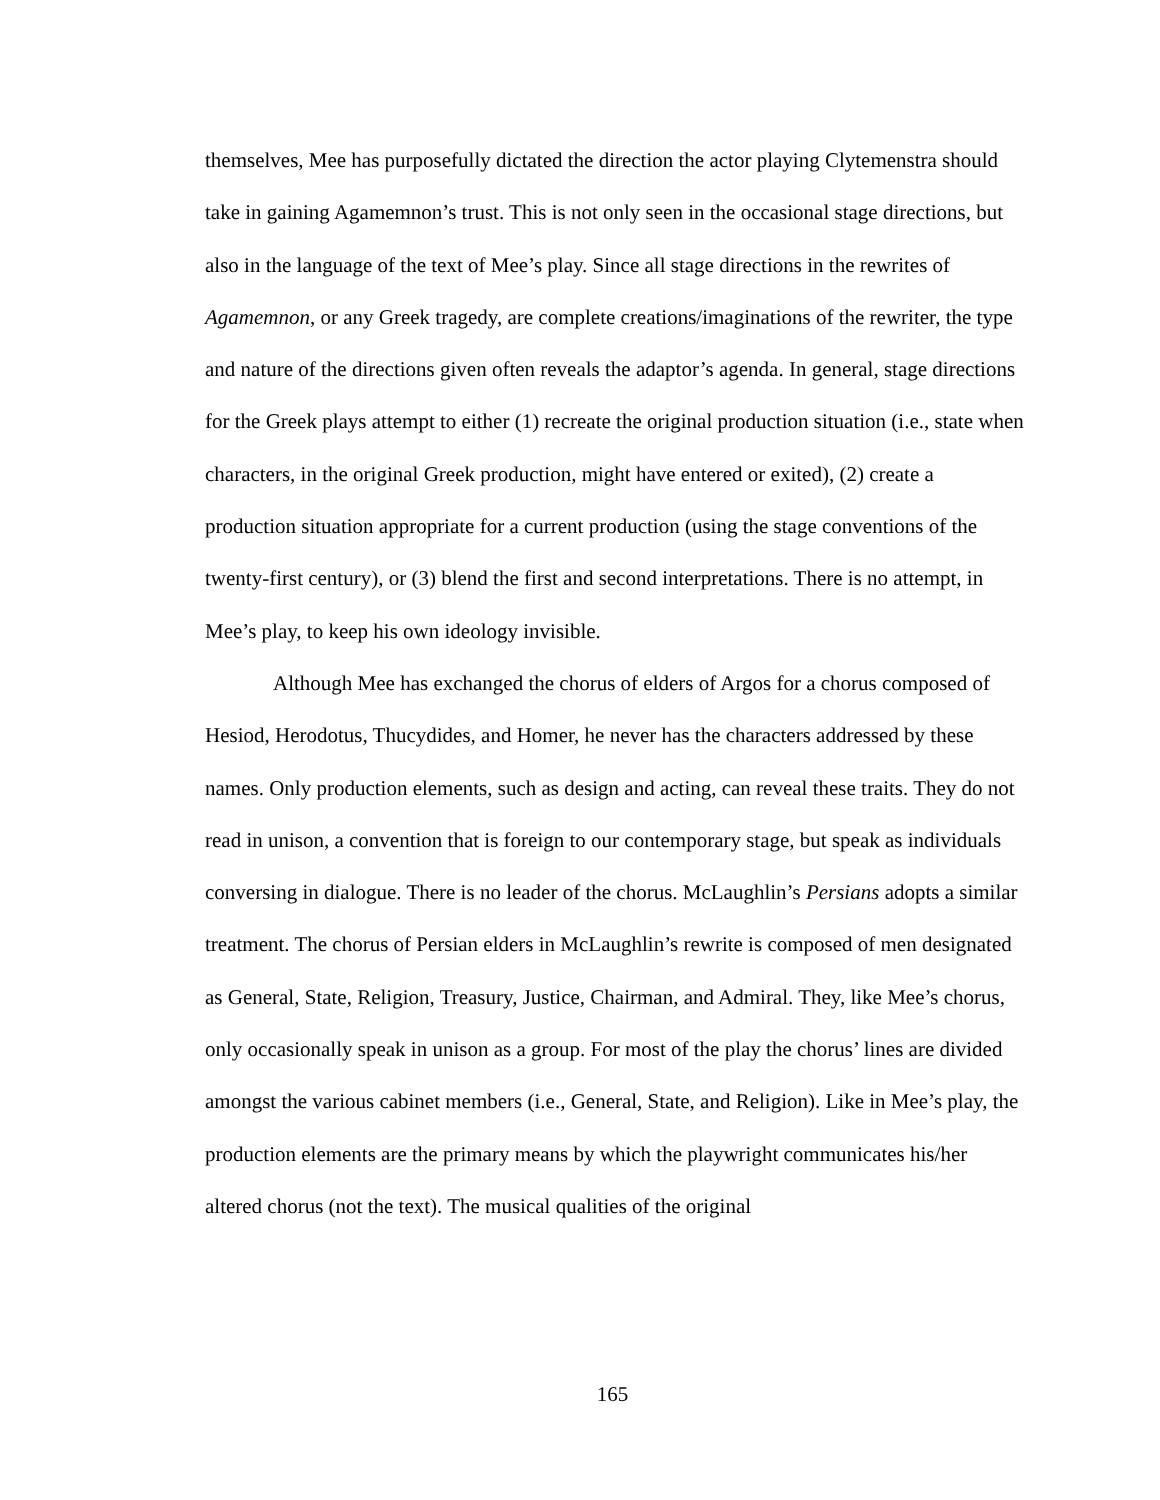themselves, Mee has purposefully dictated the direction the actor playing Clytemenstra should take in gaining Agamemnon’s trust. This is not only seen in the occasional stage directions, but also in the language of the text of Mee’s play. Since all stage directions in the rewrites of Agamemnon, or any Greek tragedy, are complete creations/imaginations of the rewriter, the type and nature of the directions given often reveals the adaptor’s agenda. In general, stage directions for the Greek plays attempt to either (1) recreate the original production situation (i.e., state when characters, in the original Greek production, might have entered or exited), (2) create a production situation appropriate for a current production (using the stage conventions of the twenty-first century), or (3) blend the first and second interpretations. There is no attempt, in Mee’s play, to keep his own ideology invisible.
Although Mee has exchanged the chorus of elders of Argos for a chorus composed of Hesiod, Herodotus, Thucydides, and Homer, he never has the characters addressed by these names. Only production elements, such as design and acting, can reveal these traits. They do not read in unison, a convention that is foreign to our contemporary stage, but speak as individuals conversing in dialogue. There is no leader of the chorus. McLaughlin’s Persians adopts a similar treatment. The chorus of Persian elders in McLaughlin’s rewrite is composed of men designated as General, State, Religion, Treasury, Justice, Chairman, and Admiral. They, like Mee’s chorus, only occasionally speak in unison as a group. For most of the play the chorus’ lines are divided amongst the various cabinet members (i.e., General, State, and Religion). Like in Mee’s play, the production elements are the primary means by which the playwright communicates his/her altered chorus (not the text). The musical qualities of the original
165